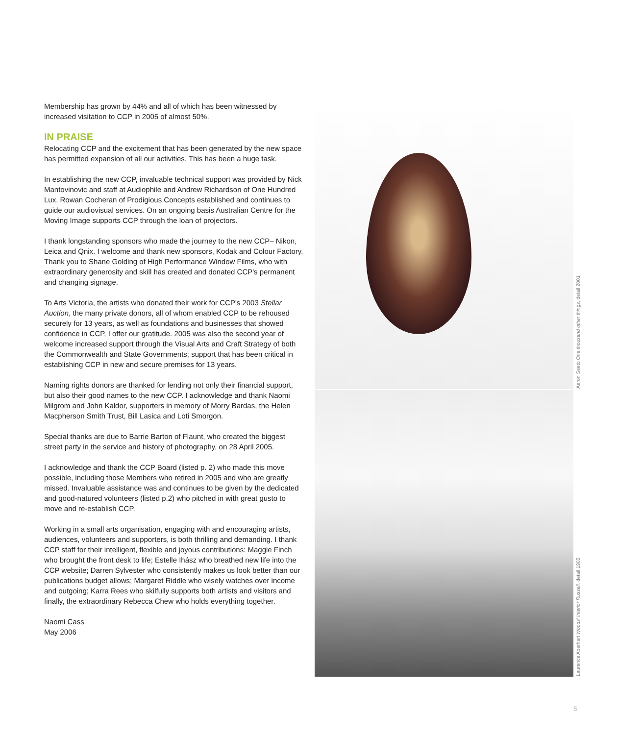Membership has grown by 44% and all of which has been witnessed by increased visitation to CCP in 2005 of almost 50%.
IN PRAISE
Relocating CCP and the excitement that has been generated by the new space has permitted expansion of all our activities. This has been a huge task.
In establishing the new CCP, invaluable technical support was provided by Nick Mantovinovic and staff at Audiophile and Andrew Richardson of One Hundred Lux. Rowan Cocheran of Prodigious Concepts established and continues to guide our audiovisual services. On an ongoing basis Australian Centre for the Moving Image supports CCP through the loan of projectors.
I thank longstanding sponsors who made the journey to the new CCP– Nikon, Leica and Qnix. I welcome and thank new sponsors, Kodak and Colour Factory. Thank you to Shane Golding of High Performance Window Films, who with extraordinary generosity and skill has created and donated CCP's permanent and changing signage.
To Arts Victoria, the artists who donated their work for CCP's 2003 Stellar Auction, the many private donors, all of whom enabled CCP to be rehoused securely for 13 years, as well as foundations and businesses that showed confidence in CCP, I offer our gratitude. 2005 was also the second year of welcome increased support through the Visual Arts and Craft Strategy of both the Commonwealth and State Governments; support that has been critical in establishing CCP in new and secure premises for 13 years.
Naming rights donors are thanked for lending not only their financial support, but also their good names to the new CCP. I acknowledge and thank Naomi Milgrom and John Kaldor, supporters in memory of Morry Bardas, the Helen Macpherson Smith Trust, Bill Lasica and Loti Smorgon.
Special thanks are due to Barrie Barton of Flaunt, who created the biggest street party in the service and history of photography, on 28 April 2005.
I acknowledge and thank the CCP Board (listed p. 2) who made this move possible, including those Members who retired in 2005 and who are greatly missed. Invaluable assistance was and continues to be given by the dedicated and good-natured volunteers (listed p.2) who pitched in with great gusto to move and re-establish CCP.
Working in a small arts organisation, engaging with and encouraging artists, audiences, volunteers and supporters, is both thrilling and demanding. I thank CCP staff for their intelligent, flexible and joyous contributions: Maggie Finch who brought the front desk to life; Estelle Ihász who breathed new life into the CCP website; Darren Sylvester who consistently makes us look better than our publications budget allows; Margaret Riddle who wisely watches over income and outgoing; Karra Rees who skilfully supports both artists and visitors and finally, the extraordinary Rebecca Chew who holds everything together.
Naomi Cass
May 2006
Aaron Seeto One thousand other things, detail 2001
Laurence Aberhart Woods' Interior Russell, detail 1985
5